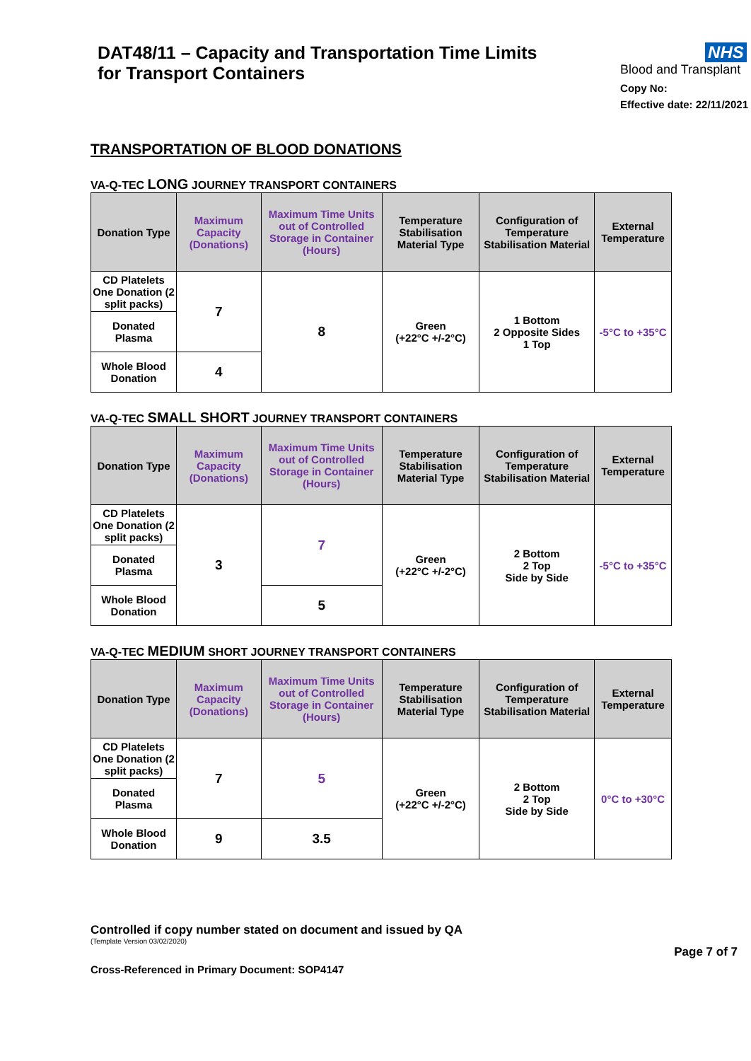DAT48/11 – Capacity and Transportation Time Limits
for Transport Containers
NHS
Blood and Transplant
Copy No:
Effective date: 22/11/2021
TRANSPORTATION OF BLOOD DONATIONS
VA-Q-TEC LONG JOURNEY TRANSPORT CONTAINERS
| Donation Type | Maximum Capacity (Donations) | Maximum Time Units out of Controlled Storage in Container (Hours) | Temperature Stabilisation Material Type | Configuration of Temperature Stabilisation Material | External Temperature |
| --- | --- | --- | --- | --- | --- |
| CD Platelets One Donation (2 split packs) | 7 | 8 | Green (+22°C +/-2°C) | 1 Bottom 2 Opposite Sides 1 Top | -5°C to +35°C |
| Donated Plasma | | | | | |
| Whole Blood Donation | 4 | | | | |
VA-Q-TEC SMALL SHORT JOURNEY TRANSPORT CONTAINERS
| Donation Type | Maximum Capacity (Donations) | Maximum Time Units out of Controlled Storage in Container (Hours) | Temperature Stabilisation Material Type | Configuration of Temperature Stabilisation Material | External Temperature |
| --- | --- | --- | --- | --- | --- |
| CD Platelets One Donation (2 split packs) | 3 | 7 | Green (+22°C +/-2°C) | 2 Bottom 2 Top Side by Side | -5°C to +35°C |
| Donated Plasma | | | | | |
| Whole Blood Donation | | 5 | | | |
VA-Q-TEC MEDIUM SHORT JOURNEY TRANSPORT CONTAINERS
| Donation Type | Maximum Capacity (Donations) | Maximum Time Units out of Controlled Storage in Container (Hours) | Temperature Stabilisation Material Type | Configuration of Temperature Stabilisation Material | External Temperature |
| --- | --- | --- | --- | --- | --- |
| CD Platelets One Donation (2 split packs) | 7 | 5 | Green (+22°C +/-2°C) | 2 Bottom 2 Top Side by Side | 0°C to +30°C |
| Donated Plasma | | | | | |
| Whole Blood Donation | 9 | 3.5 | | | |
Controlled if copy number stated on document and issued by QA
(Template Version 03/02/2020)
Page 7 of 7
Cross-Referenced in Primary Document: SOP4147